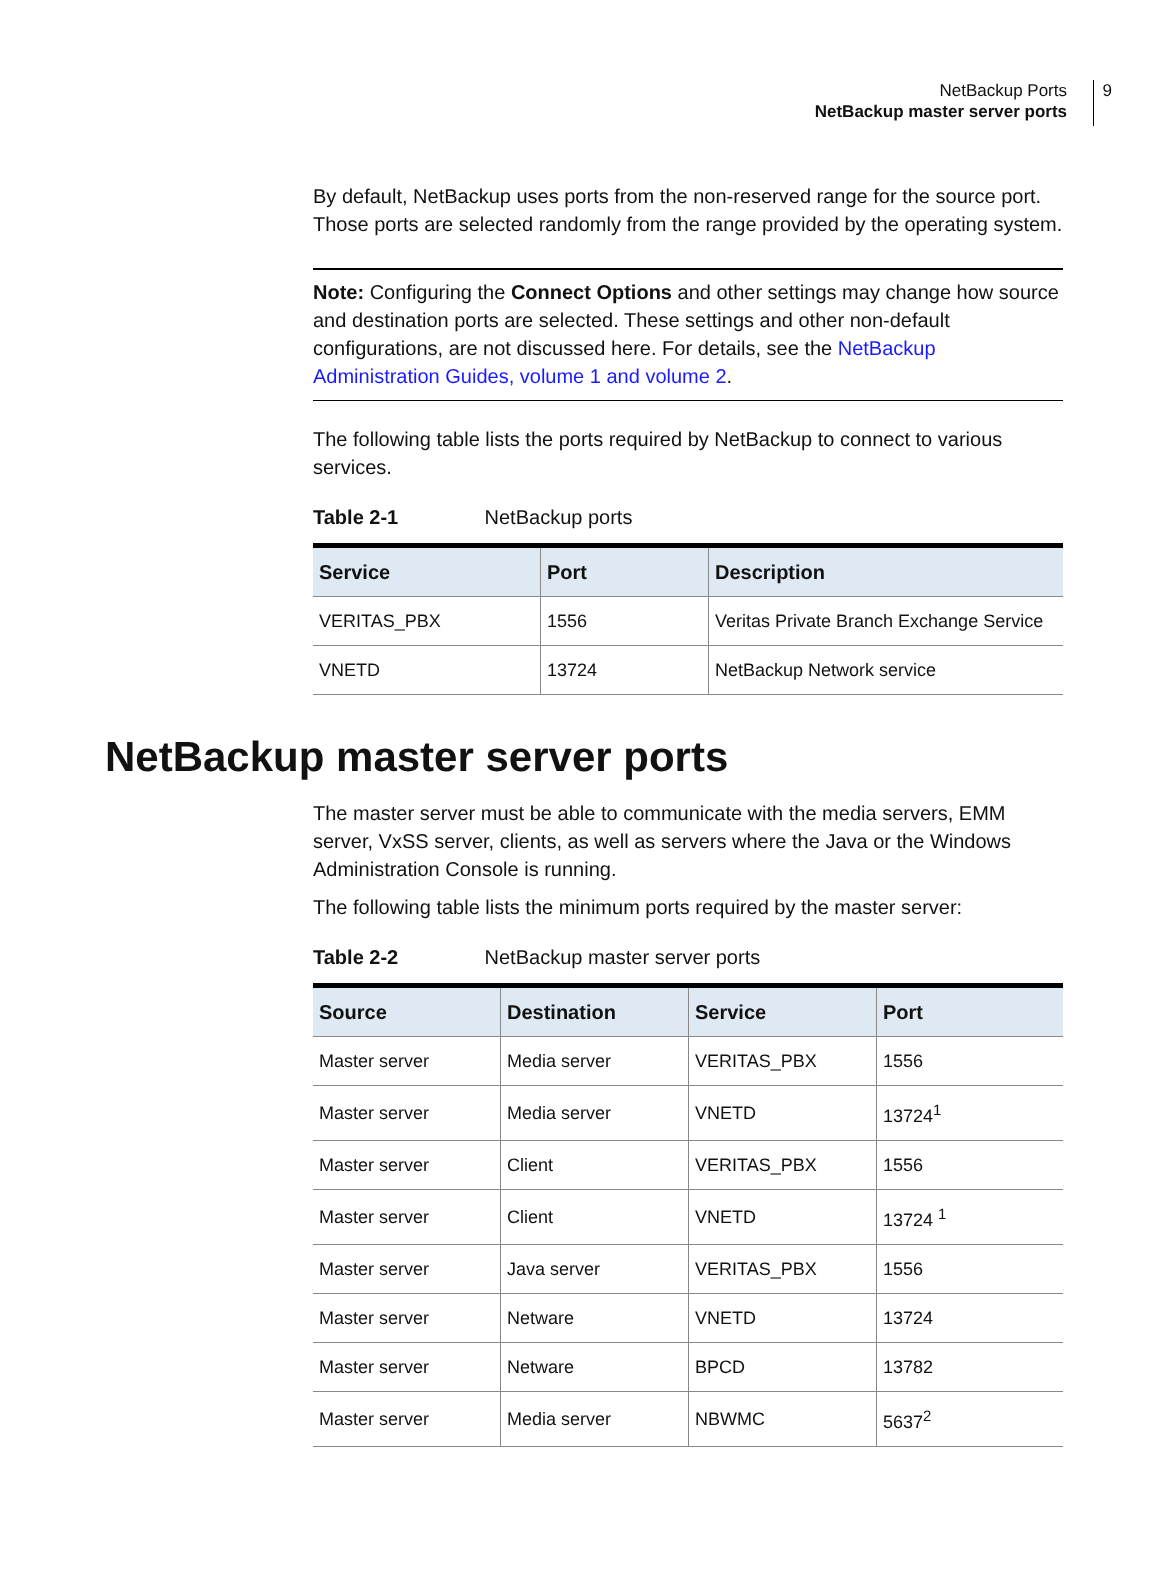NetBackup Ports
NetBackup master server ports
9
By default, NetBackup uses ports from the non-reserved range for the source port. Those ports are selected randomly from the range provided by the operating system.
Note: Configuring the Connect Options and other settings may change how source and destination ports are selected. These settings and other non-default configurations, are not discussed here. For details, see the NetBackup Administration Guides, volume 1 and volume 2.
The following table lists the ports required by NetBackup to connect to various services.
Table 2-1 NetBackup ports
| Service | Port | Description |
| --- | --- | --- |
| VERITAS_PBX | 1556 | Veritas Private Branch Exchange Service |
| VNETD | 13724 | NetBackup Network service |
NetBackup master server ports
The master server must be able to communicate with the media servers, EMM server, VxSS server, clients, as well as servers where the Java or the Windows Administration Console is running.
The following table lists the minimum ports required by the master server:
Table 2-2 NetBackup master server ports
| Source | Destination | Service | Port |
| --- | --- | --- | --- |
| Master server | Media server | VERITAS_PBX | 1556 |
| Master server | Media server | VNETD | 13724<sup>1</sup> |
| Master server | Client | VERITAS_PBX | 1556 |
| Master server | Client | VNETD | 13724 <sup>1</sup> |
| Master server | Java server | VERITAS_PBX | 1556 |
| Master server | Netware | VNETD | 13724 |
| Master server | Netware | BPCD | 13782 |
| Master server | Media server | NBWMC | 5637<sup>2</sup> |